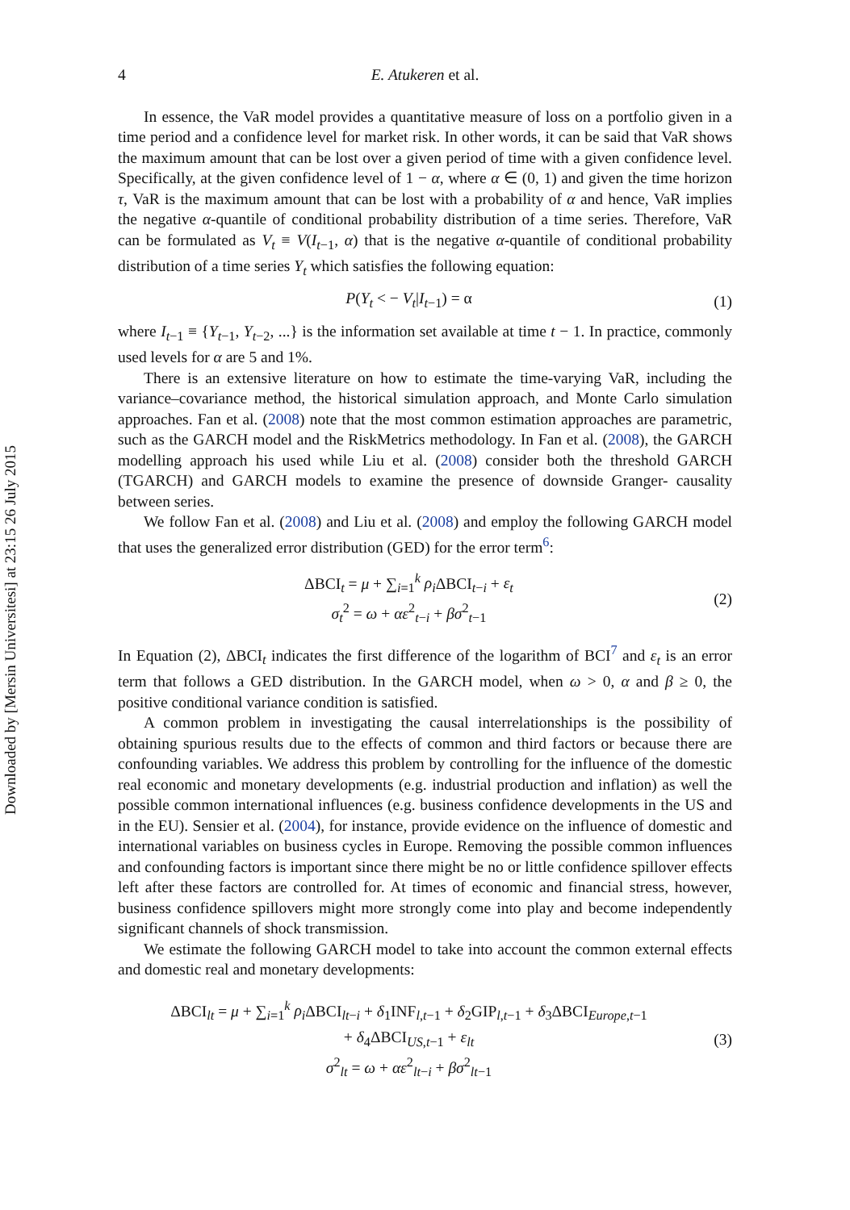Downloaded by [Mersin Universitesi] at 23:15 26 July 2015
4 E. Atukeren et al.
In essence, the VaR model provides a quantitative measure of loss on a portfolio given in a time period and a confidence level for market risk. In other words, it can be said that VaR shows the maximum amount that can be lost over a given period of time with a given confidence level. Specifically, at the given confidence level of 1 − α, where α ∈ (0, 1) and given the time horizon τ, VaR is the maximum amount that can be lost with a probability of α and hence, VaR implies the negative α-quantile of conditional probability distribution of a time series. Therefore, VaR can be formulated as V<sub>t</sub> ≡ V(I<sub>t−1</sub>, α) that is the negative α-quantile of conditional probability distribution of a time series Y<sub>t</sub> which satisfies the following equation:
P(Y<sub>t</sub> < − V<sub>t</sub>|I<sub>t−1</sub>) = α (1)
where I<sub>t−1</sub> ≡ {Y<sub>t−1</sub>, Y<sub>t−2</sub>, ...} is the information set available at time t − 1. In practice, commonly used levels for α are 5 and 1%.
There is an extensive literature on how to estimate the time-varying VaR, including the variance–covariance method, the historical simulation approach, and Monte Carlo simulation approaches. Fan et al. (2008) note that the most common estimation approaches are parametric, such as the GARCH model and the RiskMetrics methodology. In Fan et al. (2008), the GARCH modelling approach his used while Liu et al. (2008) consider both the threshold GARCH (TGARCH) and GARCH models to examine the presence of downside Granger- causality between series.
We follow Fan et al. (2008) and Liu et al. (2008) and employ the following GARCH model that uses the generalized error distribution (GED) for the error term<sup>6</sup>:
ΔBCI<sub>t</sub> = μ + ∑<sub>i=1</sub><sup>k</sup> ρ<sub>i</sub> ΔBCI<sub>t−i</sub> + ε<sub>t</sub>
σ<sub>t</sub><sup>2</sup> = ω + αε<sup>2</sup><sub>t−i</sub> + βσ<sup>2</sup><sub>t−1</sub> (2)
In Equation (2), ΔBCI<sub>t</sub> indicates the first difference of the logarithm of BCI<sup>7</sup> and ε<sub>t</sub> is an error term that follows a GED distribution. In the GARCH model, when ω > 0, α and β ≥ 0, the positive conditional variance condition is satisfied.
A common problem in investigating the causal interrelationships is the possibility of obtaining spurious results due to the effects of common and third factors or because there are confounding variables. We address this problem by controlling for the influence of the domestic real economic and monetary developments (e.g. industrial production and inflation) as well the possible common international influences (e.g. business confidence developments in the US and in the EU). Sensier et al. (2004), for instance, provide evidence on the influence of domestic and international variables on business cycles in Europe. Removing the possible common influences and confounding factors is important since there might be no or little confidence spillover effects left after these factors are controlled for. At times of economic and financial stress, however, business confidence spillovers might more strongly come into play and become independently significant channels of shock transmission.
We estimate the following GARCH model to take into account the common external effects and domestic real and monetary developments:
ΔBCI<sub>lt</sub> = μ + ∑<sub>i=1</sub><sup>k</sup> ρ<sub>i</sub> ΔBCI<sub>lt−i</sub> + δ<sub>1</sub>INF<sub>l,t−1</sub> + δ<sub>2</sub>GIP<sub>l,t−1</sub> + δ<sub>3</sub>ΔBCI<sub>Europe,t−1</sub>
+ δ<sub>4</sub>ΔBCI<sub>US,t−1</sub> + ε<sub>lt</sub>
σ<sup>2</sup><sub>lt</sub> = ω + αε<sup>2</sup><sub>lt−i</sub> + βσ<sup>2</sup><sub>lt−1</sub> (3)